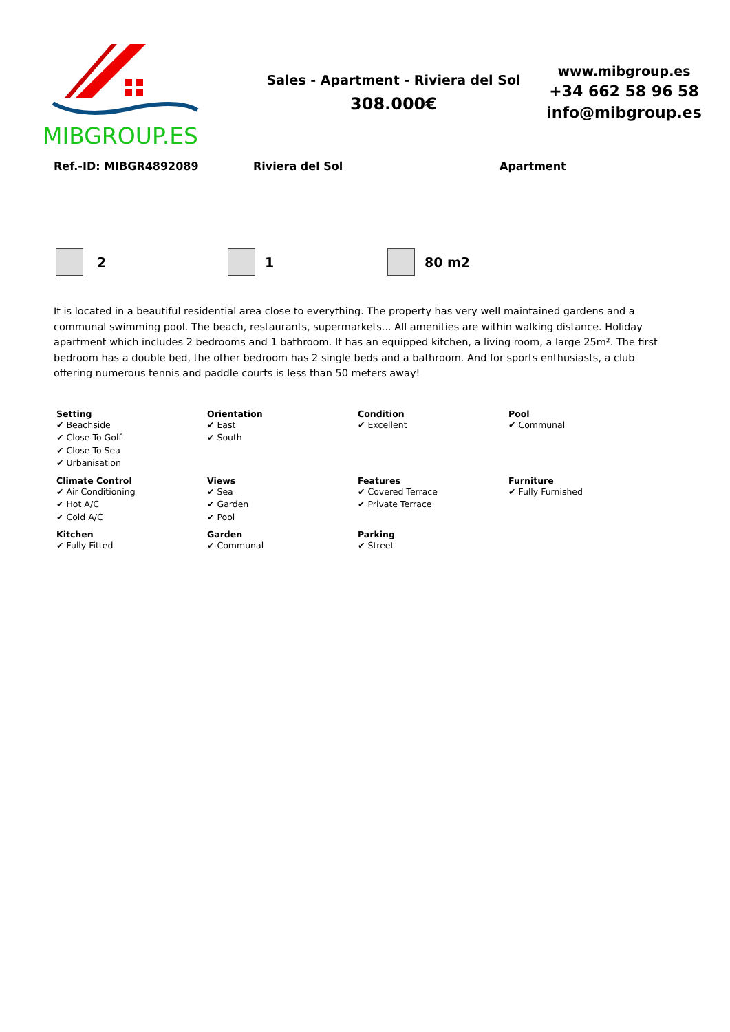MIBGROUP.ES
Sales - Apartment - Riviera del Sol
308.000€
www.mibgroup.es
+34 662 58 96 58
info@mibgroup.es
Ref.-ID: MIBGR4892089 Riviera del Sol Apartment
2 1 80 m2
It is located in a beautiful residential area close to everything. The property has very well maintained gardens and a communal swimming pool. The beach, restaurants, supermarkets... All amenities are within walking distance. Holiday apartment which includes 2 bedrooms and 1 bathroom. It has an equipped kitchen, a living room, a large 25m². The first bedroom has a double bed, the other bedroom has 2 single beds and a bathroom. And for sports enthusiasts, a club offering numerous tennis and paddle courts is less than 50 meters away!
Setting
✔ Beachside
✔ Close To Golf
✔ Close To Sea
✔ Urbanisation
Orientation
✔ East
✔ South
Condition
✔ Excellent
Pool
✔ Communal
Climate Control
✔ Air Conditioning
✔ Hot A/C
✔ Cold A/C
Views
✔ Sea
✔ Garden
✔ Pool
Features
✔ Covered Terrace
✔ Private Terrace
Furniture
✔ Fully Furnished
Kitchen
✔ Fully Fitted
Garden
✔ Communal
Parking
✔ Street